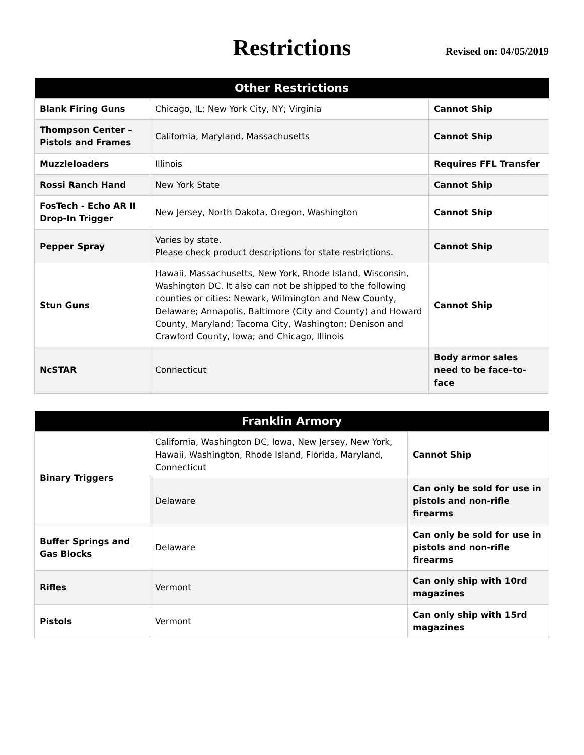Restrictions
Revised on: 04/05/2019
| Other Restrictions | | |
| --- | --- | --- |
| Blank Firing Guns | Chicago, IL; New York City, NY; Virginia | Cannot Ship |
| Thompson Center – Pistols and Frames | California, Maryland, Massachusetts | Cannot Ship |
| Muzzleloaders | Illinois | Requires FFL Transfer |
| Rossi Ranch Hand | New York State | Cannot Ship |
| FosTech - Echo AR II Drop-In Trigger | New Jersey, North Dakota, Oregon, Washington | Cannot Ship |
| Pepper Spray | Varies by state. Please check product descriptions for state restrictions. | Cannot Ship |
| Stun Guns | Hawaii, Massachusetts, New York, Rhode Island, Wisconsin, Washington DC. It also can not be shipped to the following counties or cities: Newark, Wilmington and New County, Delaware; Annapolis, Baltimore (City and County) and Howard County, Maryland; Tacoma City, Washington; Denison and Crawford County, Iowa; and Chicago, Illinois | Cannot Ship |
| NcSTAR | Connecticut | Body armor sales need to be face-to-face |
| Franklin Armory | | |
| --- | --- | --- |
| Binary Triggers | California, Washington DC, Iowa, New Jersey, New York, Hawaii, Washington, Rhode Island, Florida, Maryland, Connecticut | Cannot Ship |
| | Delaware | Can only be sold for use in pistols and non-rifle firearms |
| Buffer Springs and Gas Blocks | Delaware | Can only be sold for use in pistols and non-rifle firearms |
| Rifles | Vermont | Can only ship with 10rd magazines |
| Pistols | Vermont | Can only ship with 15rd magazines |